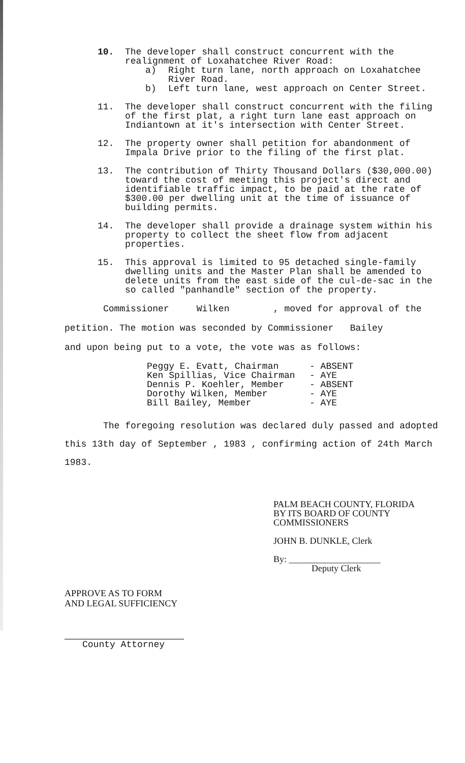10. The developer shall construct concurrent with the realignment of Loxahatchee River Road:
a) Right turn lane, north approach on Loxahatchee River Road.
b) Left turn lane, west approach on Center Street.
11. The developer shall construct concurrent with the filing of the first plat, a right turn lane east approach on Indiantown at it's intersection with Center Street.
12. The property owner shall petition for abandonment of Impala Drive prior to the filing of the first plat.
13. The contribution of Thirty Thousand Dollars ($30,000.00) toward the cost of meeting this project's direct and identifiable traffic impact, to be paid at the rate of $300.00 per dwelling unit at the time of issuance of building permits.
14. The developer shall provide a drainage system within his property to collect the sheet flow from adjacent properties.
15. This approval is limited to 95 detached single-family dwelling units and the Master Plan shall be amended to delete units from the east side of the cul-de-sac in the so called "panhandle" section of the property.
Commissioner Wilken , moved for approval of the
petition. The motion was seconded by Commissioner Bailey
and upon being put to a vote, the vote was as follows:
Peggy E. Evatt, Chairman - ABSENT
Ken Spillias, Vice Chairman - AYE
Dennis P. Koehler, Member - ABSENT
Dorothy Wilken, Member - AYE
Bill Bailey, Member - AYE
The foregoing resolution was declared duly passed and adopted this 13th day of September , 1983 , confirming action of 24th March 1983.
PALM BEACH COUNTY, FLORIDA
BY ITS BOARD OF COUNTY
COMMISSIONERS
JOHN B. DUNKLE, Clerk
By: ____________________
Deputy Clerk
APPROVE AS TO FORM
AND LEGAL SUFFICIENCY
County Attorney